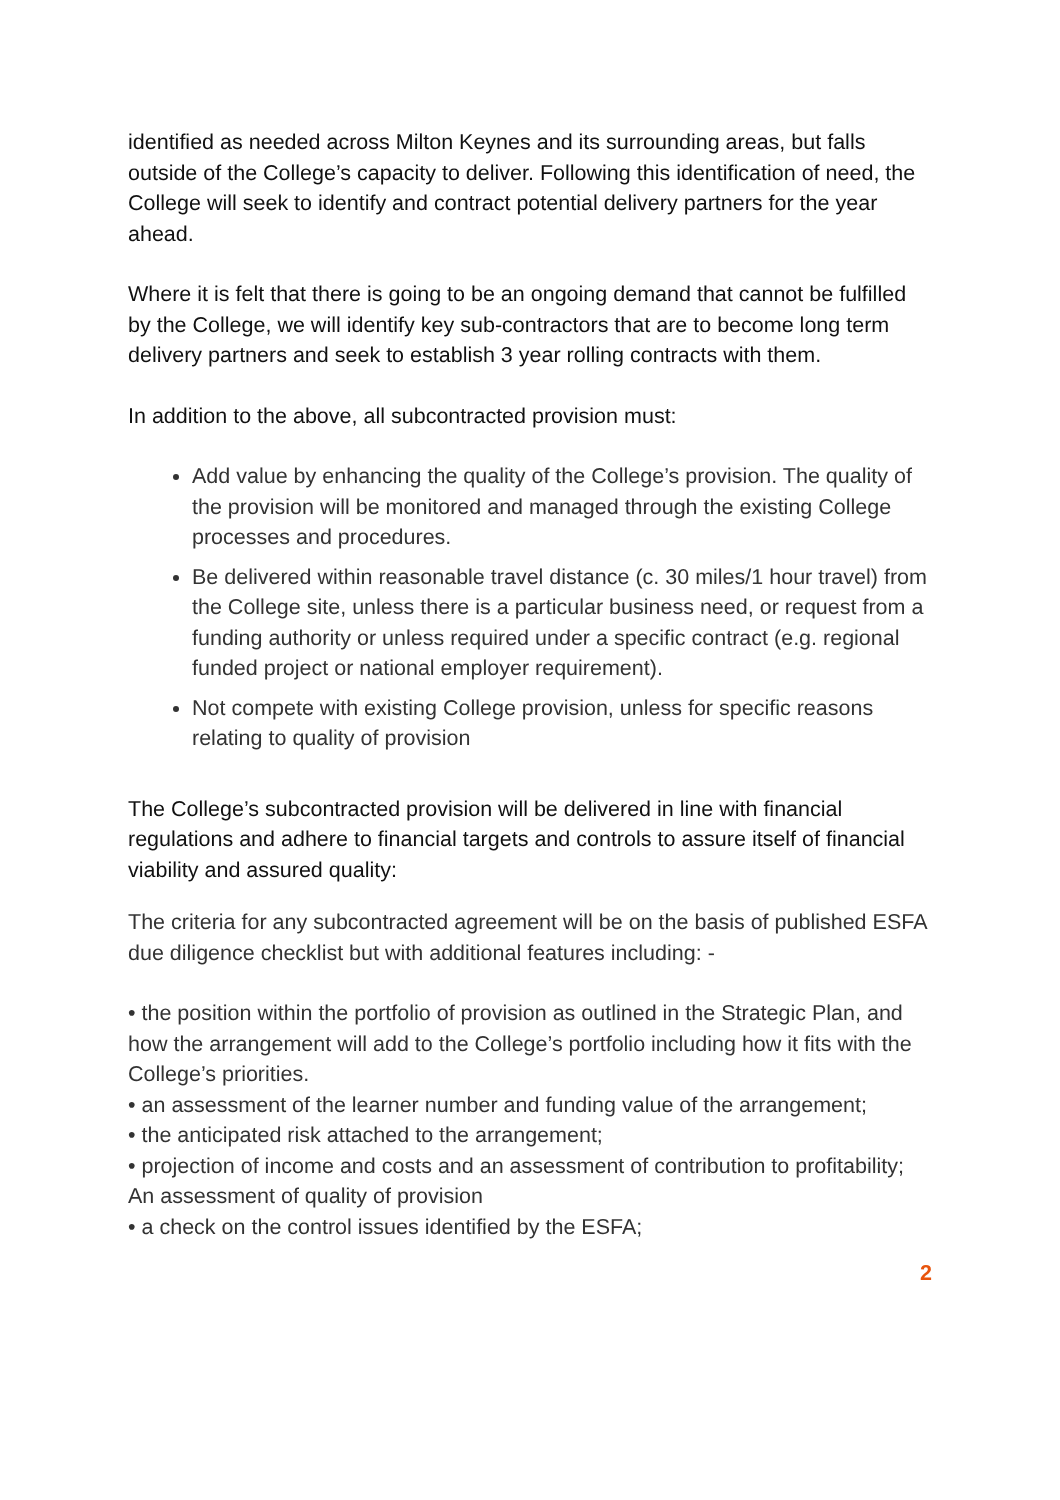identified as needed across Milton Keynes and its surrounding areas, but falls outside of the College’s capacity to deliver. Following this identification of need, the College will seek to identify and contract potential delivery partners for the year ahead.
Where it is felt that there is going to be an ongoing demand that cannot be fulfilled by the College, we will identify key sub-contractors that are to become long term delivery partners and seek to establish 3 year rolling contracts with them.
In addition to the above, all subcontracted provision must:
Add value by enhancing the quality of the College’s provision. The quality of the provision will be monitored and managed through the existing College processes and procedures.
Be delivered within reasonable travel distance (c. 30 miles/1 hour travel) from the College site, unless there is a particular business need, or request from a funding authority or unless required under a specific contract (e.g. regional funded project or national employer requirement).
Not compete with existing College provision, unless for specific reasons relating to quality of provision
The College’s subcontracted provision will be delivered in line with financial regulations and adhere to financial targets and controls to assure itself of financial viability and assured quality:
The criteria for any subcontracted agreement will be on the basis of published ESFA due diligence checklist but with additional features including: -
• the position within the portfolio of provision as outlined in the Strategic Plan, and how the arrangement will add to the College’s portfolio including how it fits with the College’s priorities.
• an assessment of the learner number and funding value of the arrangement;
• the anticipated risk attached to the arrangement;
• projection of income and costs and an assessment of contribution to profitability;
An assessment of quality of provision
• a check on the control issues identified by the ESFA;
2